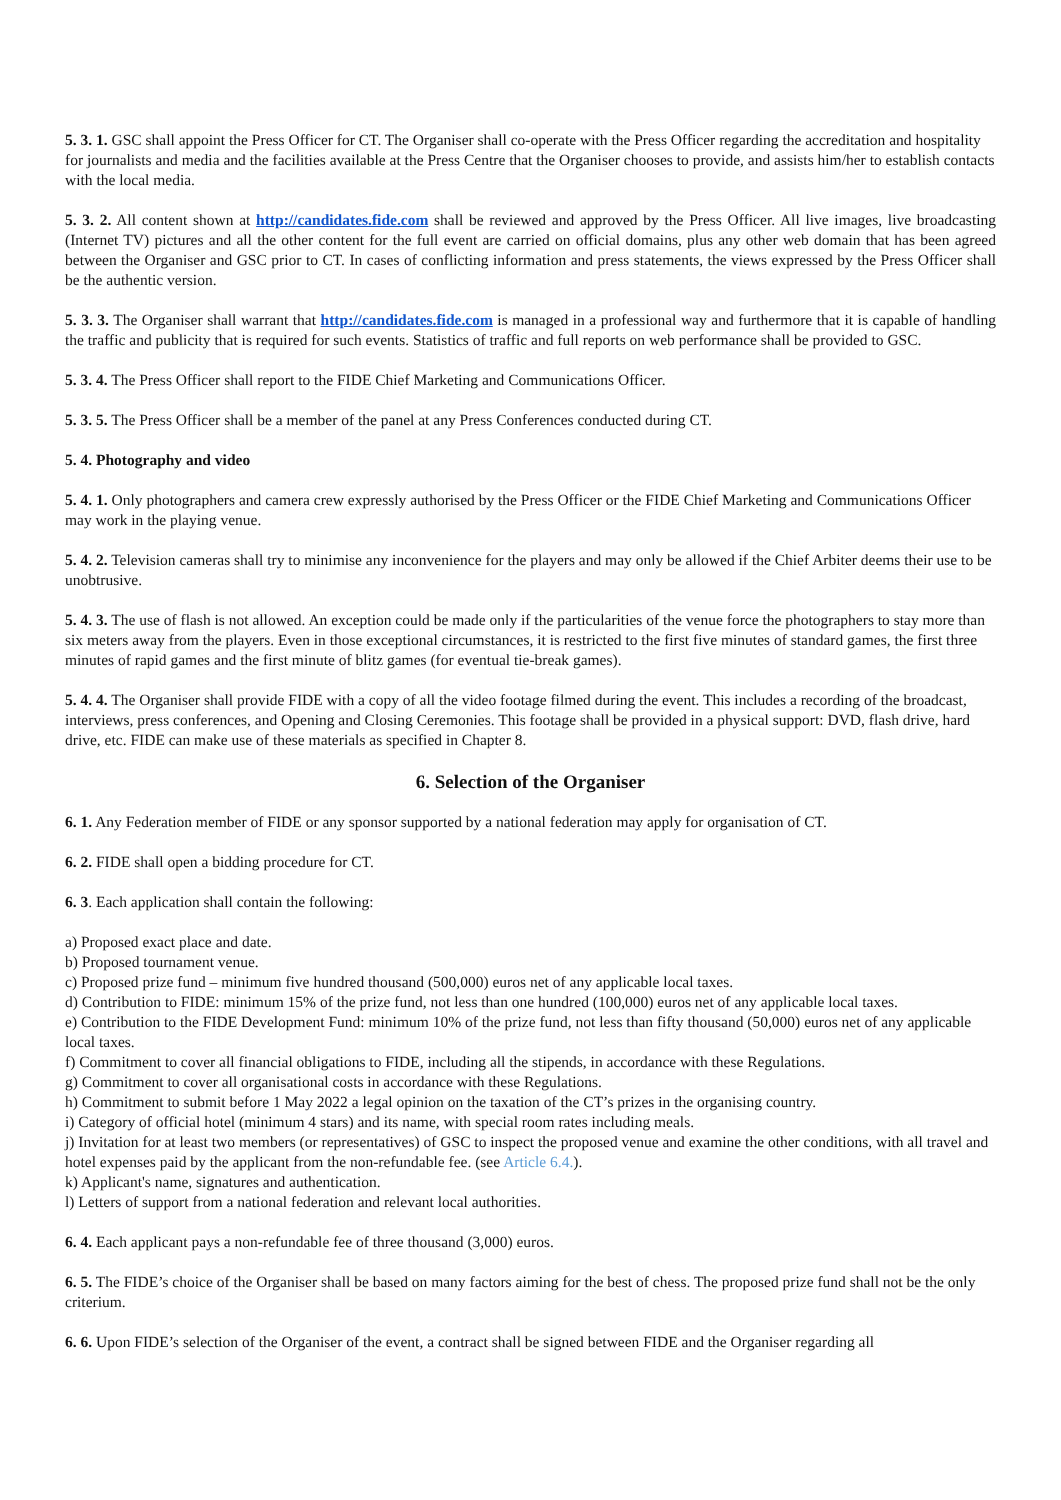5. 3. 1. GSC shall appoint the Press Officer for CT. The Organiser shall co-operate with the Press Officer regarding the accreditation and hospitality for journalists and media and the facilities available at the Press Centre that the Organiser chooses to provide, and assists him/her to establish contacts with the local media.
5. 3. 2. All content shown at http://candidates.fide.com shall be reviewed and approved by the Press Officer. All live images, live broadcasting (Internet TV) pictures and all the other content for the full event are carried on official domains, plus any other web domain that has been agreed between the Organiser and GSC prior to CT. In cases of conflicting information and press statements, the views expressed by the Press Officer shall be the authentic version.
5. 3. 3. The Organiser shall warrant that http://candidates.fide.com is managed in a professional way and furthermore that it is capable of handling the traffic and publicity that is required for such events. Statistics of traffic and full reports on web performance shall be provided to GSC.
5. 3. 4. The Press Officer shall report to the FIDE Chief Marketing and Communications Officer.
5. 3. 5. The Press Officer shall be a member of the panel at any Press Conferences conducted during CT.
5. 4. Photography and video
5. 4. 1. Only photographers and camera crew expressly authorised by the Press Officer or the FIDE Chief Marketing and Communications Officer may work in the playing venue.
5. 4. 2. Television cameras shall try to minimise any inconvenience for the players and may only be allowed if the Chief Arbiter deems their use to be unobtrusive.
5. 4. 3. The use of flash is not allowed. An exception could be made only if the particularities of the venue force the photographers to stay more than six meters away from the players. Even in those exceptional circumstances, it is restricted to the first five minutes of standard games, the first three minutes of rapid games and the first minute of blitz games (for eventual tie-break games).
5. 4. 4. The Organiser shall provide FIDE with a copy of all the video footage filmed during the event. This includes a recording of the broadcast, interviews, press conferences, and Opening and Closing Ceremonies. This footage shall be provided in a physical support: DVD, flash drive, hard drive, etc. FIDE can make use of these materials as specified in Chapter 8.
6. Selection of the Organiser
6. 1. Any Federation member of FIDE or any sponsor supported by a national federation may apply for organisation of CT.
6. 2. FIDE shall open a bidding procedure for CT.
6. 3. Each application shall contain the following:
a) Proposed exact place and date.
b) Proposed tournament venue.
c) Proposed prize fund – minimum five hundred thousand (500,000) euros net of any applicable local taxes.
d) Contribution to FIDE: minimum 15% of the prize fund, not less than one hundred (100,000) euros net of any applicable local taxes.
e) Contribution to the FIDE Development Fund: minimum 10% of the prize fund, not less than fifty thousand (50,000) euros net of any applicable local taxes.
f) Commitment to cover all financial obligations to FIDE, including all the stipends, in accordance with these Regulations.
g) Commitment to cover all organisational costs in accordance with these Regulations.
h) Commitment to submit before 1 May 2022 a legal opinion on the taxation of the CT’s prizes in the organising country.
i) Category of official hotel (minimum 4 stars) and its name, with special room rates including meals.
j) Invitation for at least two members (or representatives) of GSC to inspect the proposed venue and examine the other conditions, with all travel and hotel expenses paid by the applicant from the non-refundable fee. (see Article 6.4.).
k) Applicant's name, signatures and authentication.
l) Letters of support from a national federation and relevant local authorities.
6. 4. Each applicant pays a non-refundable fee of three thousand (3,000) euros.
6. 5. The FIDE’s choice of the Organiser shall be based on many factors aiming for the best of chess. The proposed prize fund shall not be the only criterium.
6. 6. Upon FIDE’s selection of the Organiser of the event, a contract shall be signed between FIDE and the Organiser regarding all